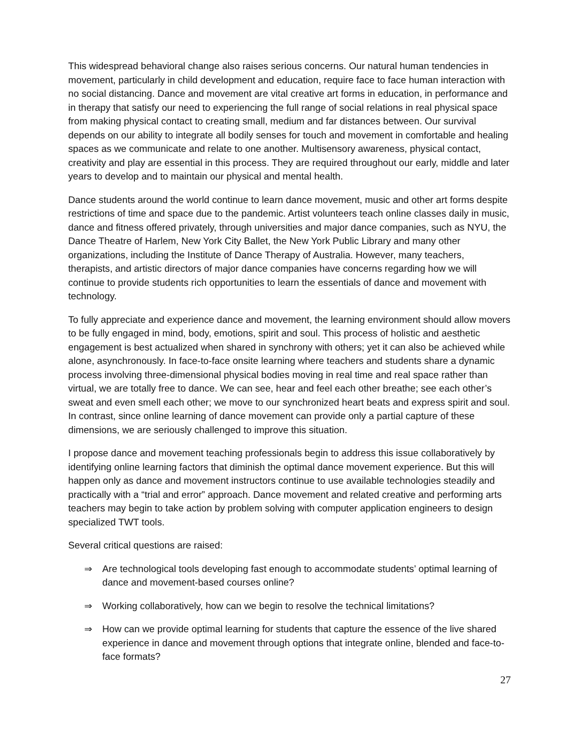This widespread behavioral change also raises serious concerns. Our natural human tendencies in movement, particularly in child development and education, require face to face human interaction with no social distancing. Dance and movement are vital creative art forms in education, in performance and in therapy that satisfy our need to experiencing the full range of social relations in real physical space from making physical contact to creating small, medium and far distances between. Our survival depends on our ability to integrate all bodily senses for touch and movement in comfortable and healing spaces as we communicate and relate to one another. Multisensory awareness, physical contact, creativity and play are essential in this process. They are required throughout our early, middle and later years to develop and to maintain our physical and mental health.
Dance students around the world continue to learn dance movement, music and other art forms despite restrictions of time and space due to the pandemic. Artist volunteers teach online classes daily in music, dance and fitness offered privately, through universities and major dance companies, such as NYU, the Dance Theatre of Harlem, New York City Ballet, the New York Public Library and many other organizations, including the Institute of Dance Therapy of Australia. However, many teachers, therapists, and artistic directors of major dance companies have concerns regarding how we will continue to provide students rich opportunities to learn the essentials of dance and movement with technology.
To fully appreciate and experience dance and movement, the learning environment should allow movers to be fully engaged in mind, body, emotions, spirit and soul. This process of holistic and aesthetic engagement is best actualized when shared in synchrony with others; yet it can also be achieved while alone, asynchronously. In face-to-face onsite learning where teachers and students share a dynamic process involving three-dimensional physical bodies moving in real time and real space rather than virtual, we are totally free to dance. We can see, hear and feel each other breathe; see each other’s sweat and even smell each other; we move to our synchronized heart beats and express spirit and soul. In contrast, since online learning of dance movement can provide only a partial capture of these dimensions, we are seriously challenged to improve this situation.
I propose dance and movement teaching professionals begin to address this issue collaboratively by identifying online learning factors that diminish the optimal dance movement experience. But this will happen only as dance and movement instructors continue to use available technologies steadily and practically with a “trial and error” approach. Dance movement and related creative and performing arts teachers may begin to take action by problem solving with computer application engineers to design specialized TWT tools.
Several critical questions are raised:
⇒ Are technological tools developing fast enough to accommodate students’ optimal learning of dance and movement-based courses online?
⇒ Working collaboratively, how can we begin to resolve the technical limitations?
⇒ How can we provide optimal learning for students that capture the essence of the live shared experience in dance and movement through options that integrate online, blended and face-to-face formats?
27